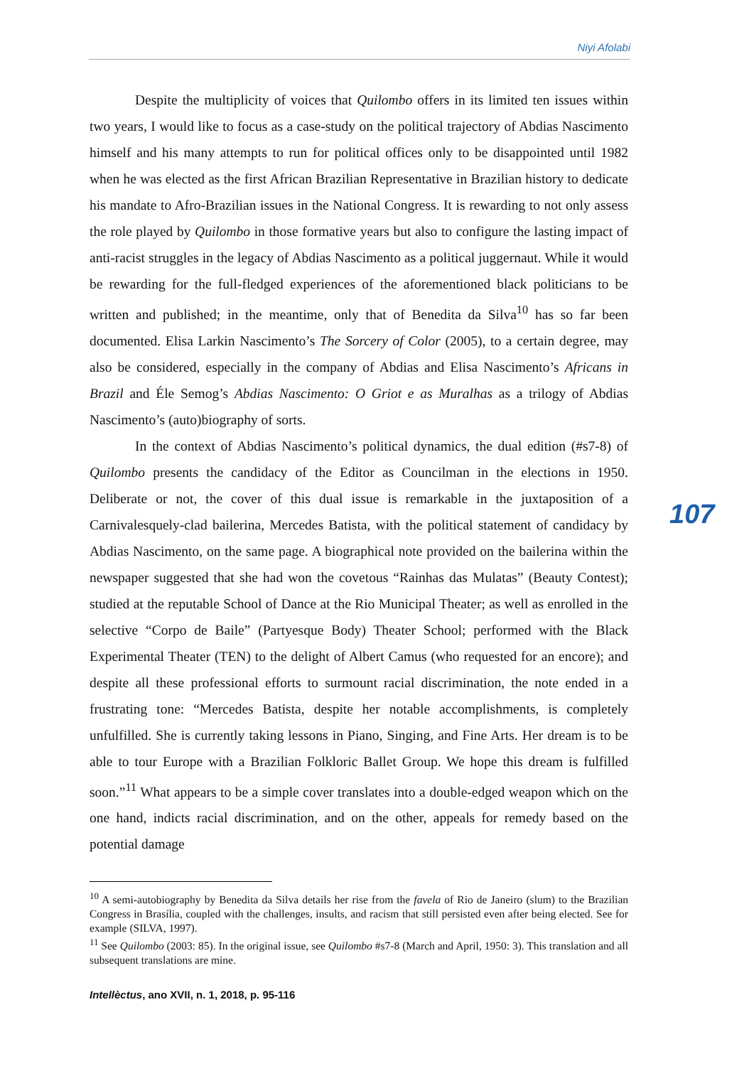Niyi Afolabi
107
Despite the multiplicity of voices that Quilombo offers in its limited ten issues within two years, I would like to focus as a case-study on the political trajectory of Abdias Nascimento himself and his many attempts to run for political offices only to be disappointed until 1982 when he was elected as the first African Brazilian Representative in Brazilian history to dedicate his mandate to Afro-Brazilian issues in the National Congress. It is rewarding to not only assess the role played by Quilombo in those formative years but also to configure the lasting impact of anti-racist struggles in the legacy of Abdias Nascimento as a political juggernaut. While it would be rewarding for the full-fledged experiences of the aforementioned black politicians to be written and published; in the meantime, only that of Benedita da Silva<sup>10</sup> has so far been documented. Elisa Larkin Nascimento’s The Sorcery of Color (2005), to a certain degree, may also be considered, especially in the company of Abdias and Elisa Nascimento’s Africans in Brazil and Éle Semog’s Abdias Nascimento: O Griot e as Muralhas as a trilogy of Abdias Nascimento’s (auto)biography of sorts.
In the context of Abdias Nascimento’s political dynamics, the dual edition (#s7-8) of Quilombo presents the candidacy of the Editor as Councilman in the elections in 1950. Deliberate or not, the cover of this dual issue is remarkable in the juxtaposition of a Carnivalesquely-clad bailerina, Mercedes Batista, with the political statement of candidacy by Abdias Nascimento, on the same page. A biographical note provided on the bailerina within the newspaper suggested that she had won the covetous “Rainhas das Mulatas” (Beauty Contest); studied at the reputable School of Dance at the Rio Municipal Theater; as well as enrolled in the selective “Corpo de Baile” (Partyesque Body) Theater School; performed with the Black Experimental Theater (TEN) to the delight of Albert Camus (who requested for an encore); and despite all these professional efforts to surmount racial discrimination, the note ended in a frustrating tone: “Mercedes Batista, despite her notable accomplishments, is completely unfulfilled. She is currently taking lessons in Piano, Singing, and Fine Arts. Her dream is to be able to tour Europe with a Brazilian Folkloric Ballet Group. We hope this dream is fulfilled soon.”<sup>11</sup> What appears to be a simple cover translates into a double-edged weapon which on the one hand, indicts racial discrimination, and on the other, appeals for remedy based on the potential damage
<sup>10</sup> A semi-autobiography by Benedita da Silva details her rise from the favela of Rio de Janeiro (slum) to the Brazilian Congress in Brasília, coupled with the challenges, insults, and racism that still persisted even after being elected. See for example (SILVA, 1997).
<sup>11</sup> See Quilombo (2003: 85). In the original issue, see Quilombo #s7-8 (March and April, 1950: 3). This translation and all subsequent translations are mine.
Intellèctus, ano XVII, n. 1, 2018, p. 95-116